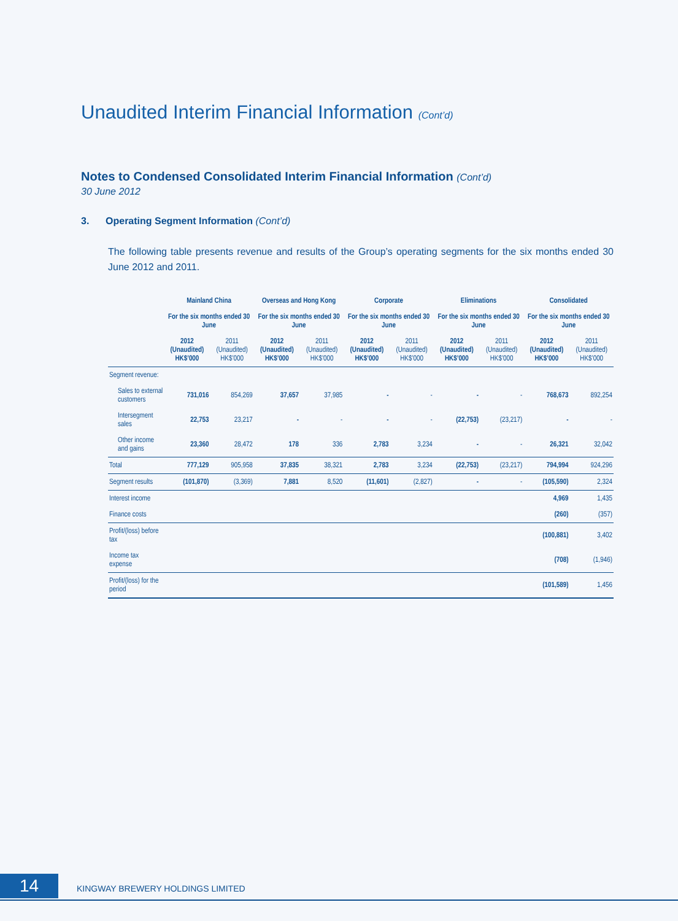Unaudited Interim Financial Information (Cont’d)
Notes to Condensed Consolidated Interim Financial Information (Cont’d)
30 June 2012
3. Operating Segment Information (Cont’d)
The following table presents revenue and results of the Group’s operating segments for the six months ended 30 June 2012 and 2011.
| | Mainland China | | Overseas and Hong Kong | | Corporate | | Eliminations | | Consolidated | |
| --- | --- | --- | --- | --- | --- | --- | --- | --- | --- | --- |
| | For the six months ended 30 June | | For the six months ended 30 June | | For the six months ended 30 June | | For the six months ended 30 June | | For the six months ended 30 June | |
| | 2012 (Unaudited) HK$’000 | 2011 (Unaudited) HK$’000 | 2012 (Unaudited) HK$’000 | 2011 (Unaudited) HK$’000 | 2012 (Unaudited) HK$’000 | 2011 (Unaudited) HK$’000 | 2012 (Unaudited) HK$’000 | 2011 (Unaudited) HK$’000 | 2012 (Unaudited) HK$’000 | 2011 (Unaudited) HK$’000 |
| Segment revenue: | | | | | | | | | | |
| Sales to external customers | 731,016 | 854,269 | 37,657 | 37,985 | - | - | - | - | 768,673 | 892,254 |
| Intersegment sales | 22,753 | 23,217 | - | - | - | - | (22,753) | (23,217) | - | - |
| Other income and gains | 23,360 | 28,472 | 178 | 336 | 2,783 | 3,234 | - | - | 26,321 | 32,042 |
| Total | 777,129 | 905,958 | 37,835 | 38,321 | 2,783 | 3,234 | (22,753) | (23,217) | 794,994 | 924,296 |
| Segment results | (101,870) | (3,369) | 7,881 | 8,520 | (11,601) | (2,827) | - | - | (105,590) | 2,324 |
| Interest income | | | | | | | | | 4,969 | 1,435 |
| Finance costs | | | | | | | | | (260) | (357) |
| Profit/(loss) before tax | | | | | | | | | (100,881) | 3,402 |
| Income tax expense | | | | | | | | | (708) | (1,946) |
| Profit/(loss) for the period | | | | | | | | | (101,589) | 1,456 |
14 KINGWAY BREWERY HOLDINGS LIMITED